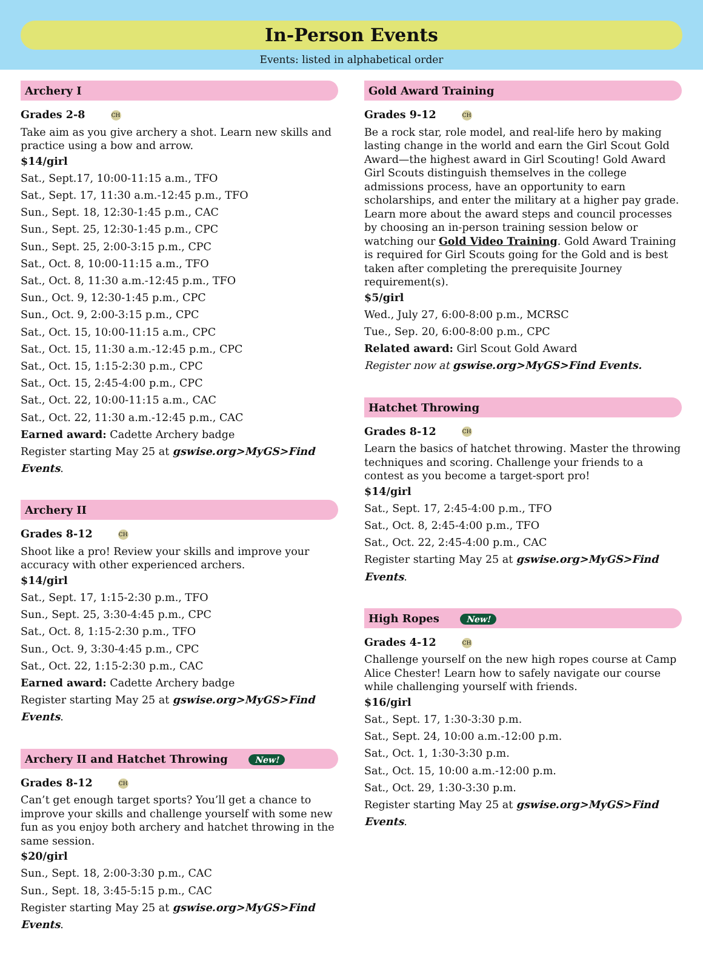In-Person Events
Events: listed in alphabetical order
Archery I
Grades 2-8 CH
Take aim as you give archery a shot. Learn new skills and practice using a bow and arrow.
$14/girl
Sat., Sept.17, 10:00-11:15 a.m., TFO
Sat., Sept. 17, 11:30 a.m.-12:45 p.m., TFO
Sun., Sept. 18, 12:30-1:45 p.m., CAC
Sun., Sept. 25, 12:30-1:45 p.m., CPC
Sun., Sept. 25, 2:00-3:15 p.m., CPC
Sat., Oct. 8, 10:00-11:15 a.m., TFO
Sat., Oct. 8, 11:30 a.m.-12:45 p.m., TFO
Sun., Oct. 9, 12:30-1:45 p.m., CPC
Sun., Oct. 9, 2:00-3:15 p.m., CPC
Sat., Oct. 15, 10:00-11:15 a.m., CPC
Sat., Oct. 15, 11:30 a.m.-12:45 p.m., CPC
Sat., Oct. 15, 1:15-2:30 p.m., CPC
Sat., Oct. 15, 2:45-4:00 p.m., CPC
Sat., Oct. 22, 10:00-11:15 a.m., CAC
Sat., Oct. 22, 11:30 a.m.-12:45 p.m., CAC
Earned award: Cadette Archery badge
Register starting May 25 at gswise.org>MyGS>Find Events.
Archery II
Grades 8-12 CH
Shoot like a pro! Review your skills and improve your accuracy with other experienced archers.
$14/girl
Sat., Sept. 17, 1:15-2:30 p.m., TFO
Sun., Sept. 25, 3:30-4:45 p.m., CPC
Sat., Oct. 8, 1:15-2:30 p.m., TFO
Sun., Oct. 9, 3:30-4:45 p.m., CPC
Sat., Oct. 22, 1:15-2:30 p.m., CAC
Earned award: Cadette Archery badge
Register starting May 25 at gswise.org>MyGS>Find Events.
Archery II and Hatchet Throwing New!
Grades 8-12 CH
Can’t get enough target sports? You’ll get a chance to improve your skills and challenge yourself with some new fun as you enjoy both archery and hatchet throwing in the same session.
$20/girl
Sun., Sept. 18, 2:00-3:30 p.m., CAC
Sun., Sept. 18, 3:45-5:15 p.m., CAC
Register starting May 25 at gswise.org>MyGS>Find Events.
Gold Award Training
Grades 9-12 CH
Be a rock star, role model, and real-life hero by making lasting change in the world and earn the Girl Scout Gold Award—the highest award in Girl Scouting! Gold Award Girl Scouts distinguish themselves in the college admissions process, have an opportunity to earn scholarships, and enter the military at a higher pay grade. Learn more about the award steps and council processes by choosing an in-person training session below or watching our Gold Video Training. Gold Award Training is required for Girl Scouts going for the Gold and is best taken after completing the prerequisite Journey requirement(s).
$5/girl
Wed., July 27, 6:00-8:00 p.m., MCRSC
Tue., Sep. 20, 6:00-8:00 p.m., CPC
Related award: Girl Scout Gold Award
Register now at gswise.org>MyGS>Find Events.
Hatchet Throwing
Grades 8-12 CH
Learn the basics of hatchet throwing. Master the throwing techniques and scoring. Challenge your friends to a contest as you become a target-sport pro!
$14/girl
Sat., Sept. 17, 2:45-4:00 p.m., TFO
Sat., Oct. 8, 2:45-4:00 p.m., TFO
Sat., Oct. 22, 2:45-4:00 p.m., CAC
Register starting May 25 at gswise.org>MyGS>Find Events.
High Ropes New!
Grades 4-12 CH
Challenge yourself on the new high ropes course at Camp Alice Chester! Learn how to safely navigate our course while challenging yourself with friends.
$16/girl
Sat., Sept. 17, 1:30-3:30 p.m.
Sat., Sept. 24, 10:00 a.m.-12:00 p.m.
Sat., Oct. 1, 1:30-3:30 p.m.
Sat., Oct. 15, 10:00 a.m.-12:00 p.m.
Sat., Oct. 29, 1:30-3:30 p.m.
Register starting May 25 at gswise.org>MyGS>Find Events.